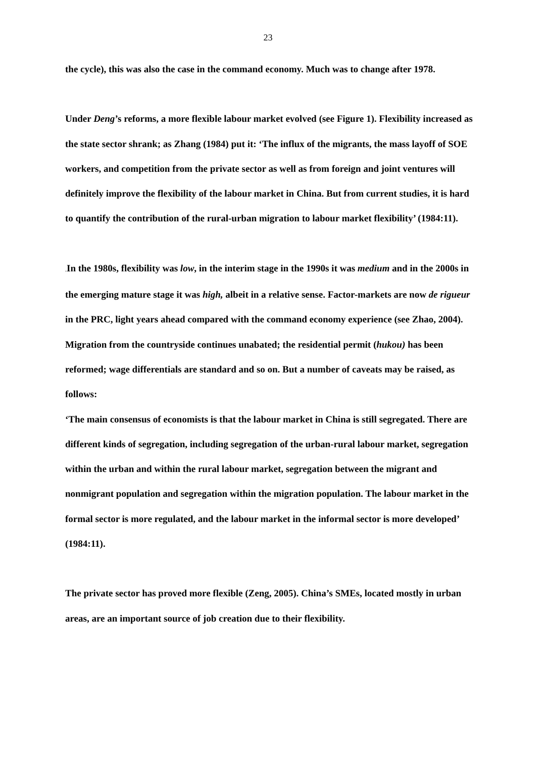23
the cycle), this was also the case in the command economy. Much was to change after 1978.
Under Deng’s reforms, a more flexible labour market evolved (see Figure 1). Flexibility increased as the state sector shrank; as Zhang (1984) put it: ‘The influx of the migrants, the mass layoff of SOE workers, and competition from the private sector as well as from foreign and joint ventures will definitely improve the flexibility of the labour market in China. But from current studies, it is hard to quantify the contribution of the rural-urban migration to labour market flexibility’ (1984:11).
. In the 1980s, flexibility was low, in the interim stage in the 1990s it was medium and in the 2000s in the emerging mature stage it was high, albeit in a relative sense. Factor-markets are now de rigueur in the PRC, light years ahead compared with the command economy experience (see Zhao, 2004). Migration from the countryside continues unabated; the residential permit (hukou) has been reformed; wage differentials are standard and so on. But a number of caveats may be raised, as follows:
‘The main consensus of economists is that the labour market in China is still segregated. There are different kinds of segregation, including segregation of the urban-rural labour market, segregation within the urban and within the rural labour market, segregation between the migrant and nonmigrant population and segregation within the migration population. The labour market in the formal sector is more regulated, and the labour market in the informal sector is more developed’ (1984:11).
The private sector has proved more flexible (Zeng, 2005). China’s SMEs, located mostly in urban areas, are an important source of job creation due to their flexibility.